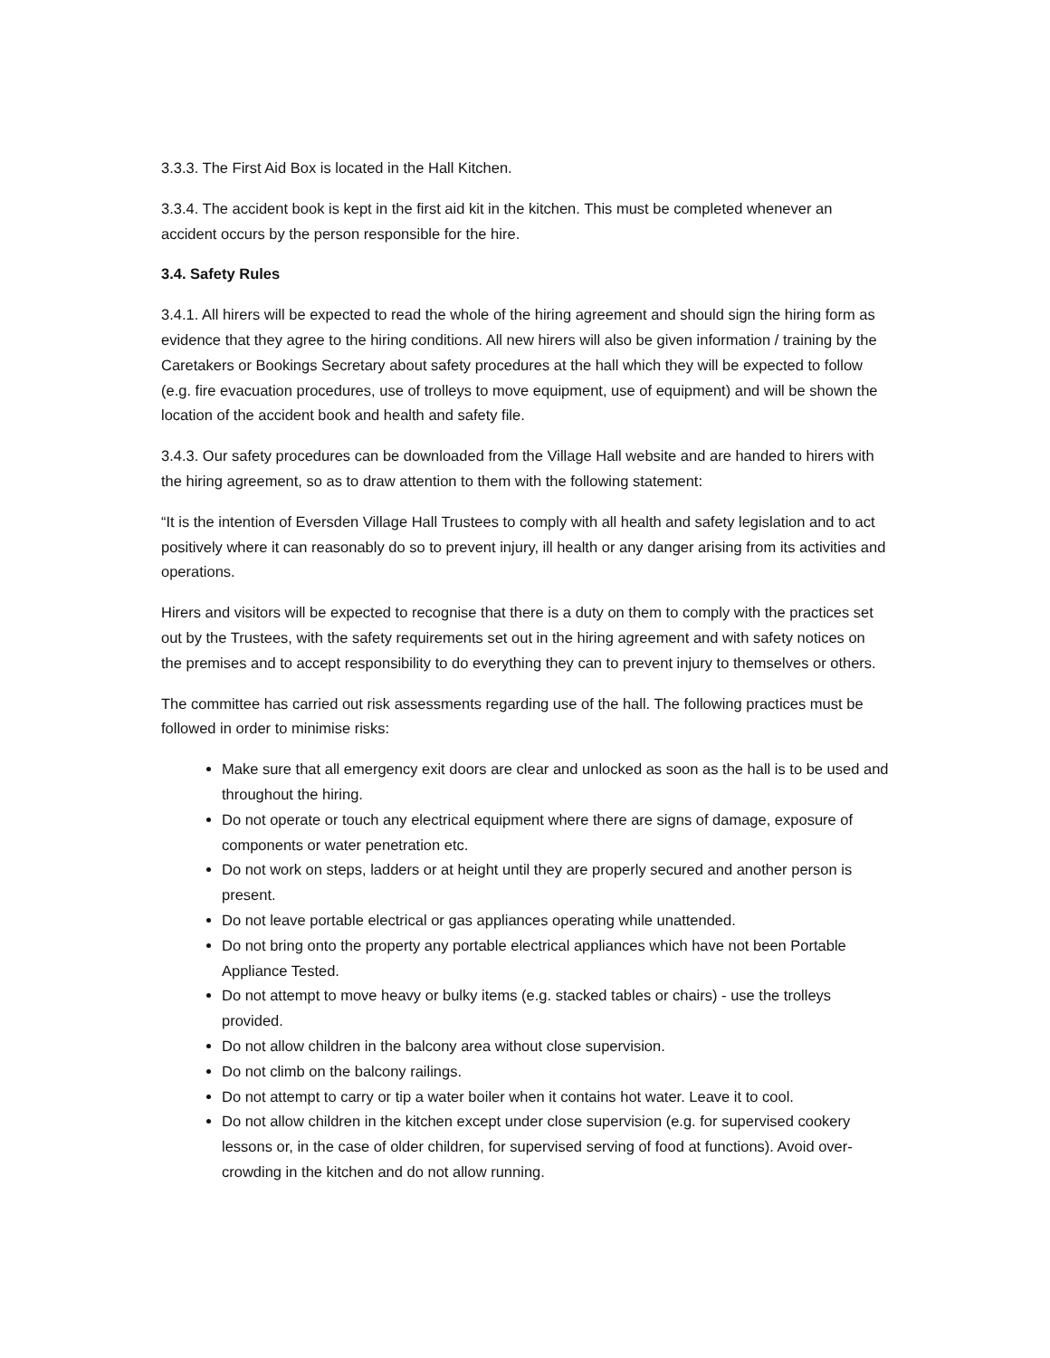3.3.3. The First Aid Box is located in the Hall Kitchen.
3.3.4. The accident book is kept in the first aid kit in the kitchen. This must be completed whenever an accident occurs by the person responsible for the hire.
3.4. Safety Rules
3.4.1. All hirers will be expected to read the whole of the hiring agreement and should sign the hiring form as evidence that they agree to the hiring conditions. All new hirers will also be given information / training by the Caretakers or Bookings Secretary about safety procedures at the hall which they will be expected to follow (e.g. fire evacuation procedures, use of trolleys to move equipment, use of equipment) and will be shown the location of the accident book and health and safety file.
3.4.3. Our safety procedures can be downloaded from the Village Hall website and are handed to hirers with the hiring agreement, so as to draw attention to them with the following statement:
“It is the intention of Eversden Village Hall Trustees to comply with all health and safety legislation and to act positively where it can reasonably do so to prevent injury, ill health or any danger arising from its activities and operations.
Hirers and visitors will be expected to recognise that there is a duty on them to comply with the practices set out by the Trustees, with the safety requirements set out in the hiring agreement and with safety notices on the premises and to accept responsibility to do everything they can to prevent injury to themselves or others.
The committee has carried out risk assessments regarding use of the hall. The following practices must be followed in order to minimise risks:
Make sure that all emergency exit doors are clear and unlocked as soon as the hall is to be used and throughout the hiring.
Do not operate or touch any electrical equipment where there are signs of damage, exposure of components or water penetration etc.
Do not work on steps, ladders or at height until they are properly secured and another person is present.
Do not leave portable electrical or gas appliances operating while unattended.
Do not bring onto the property any portable electrical appliances which have not been Portable Appliance Tested.
Do not attempt to move heavy or bulky items (e.g. stacked tables or chairs) - use the trolleys provided.
Do not allow children in the balcony area without close supervision.
Do not climb on the balcony railings.
Do not attempt to carry or tip a water boiler when it contains hot water. Leave it to cool.
Do not allow children in the kitchen except under close supervision (e.g. for supervised cookery lessons or, in the case of older children, for supervised serving of food at functions). Avoid over-crowding in the kitchen and do not allow running.